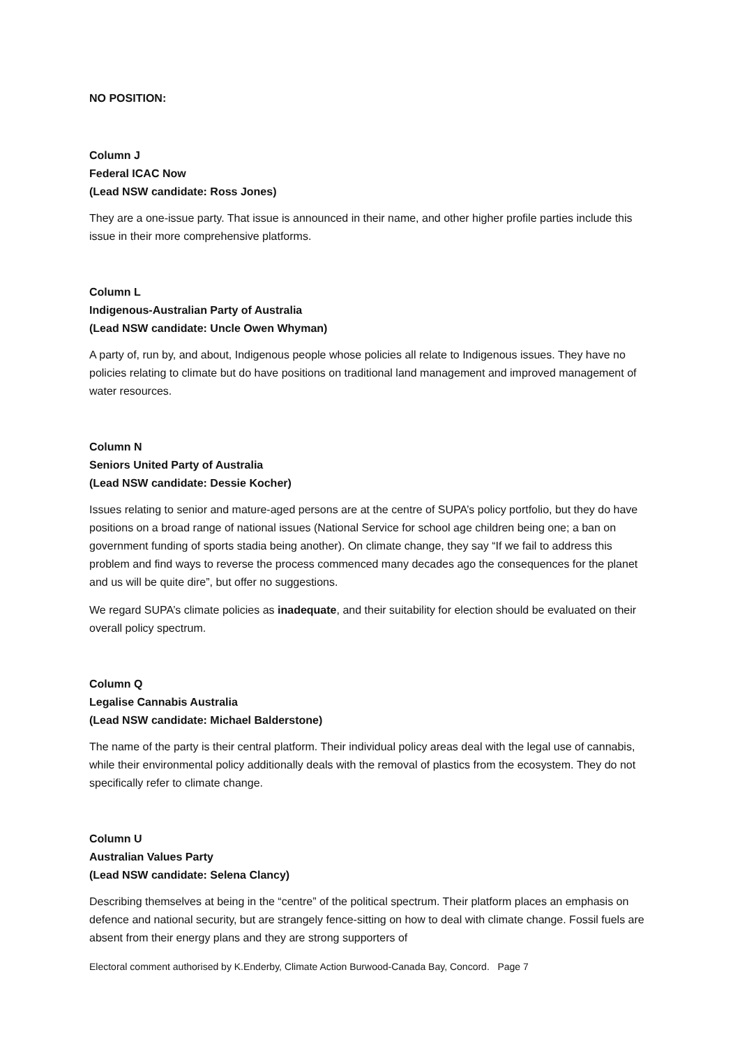NO POSITION:
Column J
Federal ICAC Now
(Lead NSW candidate: Ross Jones)
They are a one-issue party. That issue is announced in their name, and other higher profile parties include this issue in their more comprehensive platforms.
Column L
Indigenous-Australian Party of Australia
(Lead NSW candidate: Uncle Owen Whyman)
A party of, run by, and about, Indigenous people whose policies all relate to Indigenous issues. They have no policies relating to climate but do have positions on traditional land management and improved management of water resources.
Column N
Seniors United Party of Australia
(Lead NSW candidate: Dessie Kocher)
Issues relating to senior and mature-aged persons are at the centre of SUPA’s policy portfolio, but they do have positions on a broad range of national issues (National Service for school age children being one; a ban on government funding of sports stadia being another). On climate change, they say “If we fail to address this problem and find ways to reverse the process commenced many decades ago the consequences for the planet and us will be quite dire”, but offer no suggestions.
We regard SUPA’s climate policies as inadequate, and their suitability for election should be evaluated on their overall policy spectrum.
Column Q
Legalise Cannabis Australia
(Lead NSW candidate: Michael Balderstone)
The name of the party is their central platform. Their individual policy areas deal with the legal use of cannabis, while their environmental policy additionally deals with the removal of plastics from the ecosystem. They do not specifically refer to climate change.
Column U
Australian Values Party
(Lead NSW candidate: Selena Clancy)
Describing themselves at being in the “centre” of the political spectrum. Their platform places an emphasis on defence and national security, but are strangely fence-sitting on how to deal with climate change. Fossil fuels are absent from their energy plans and they are strong supporters of
Electoral comment authorised by K.Enderby, Climate Action Burwood-Canada Bay, Concord. Page 7